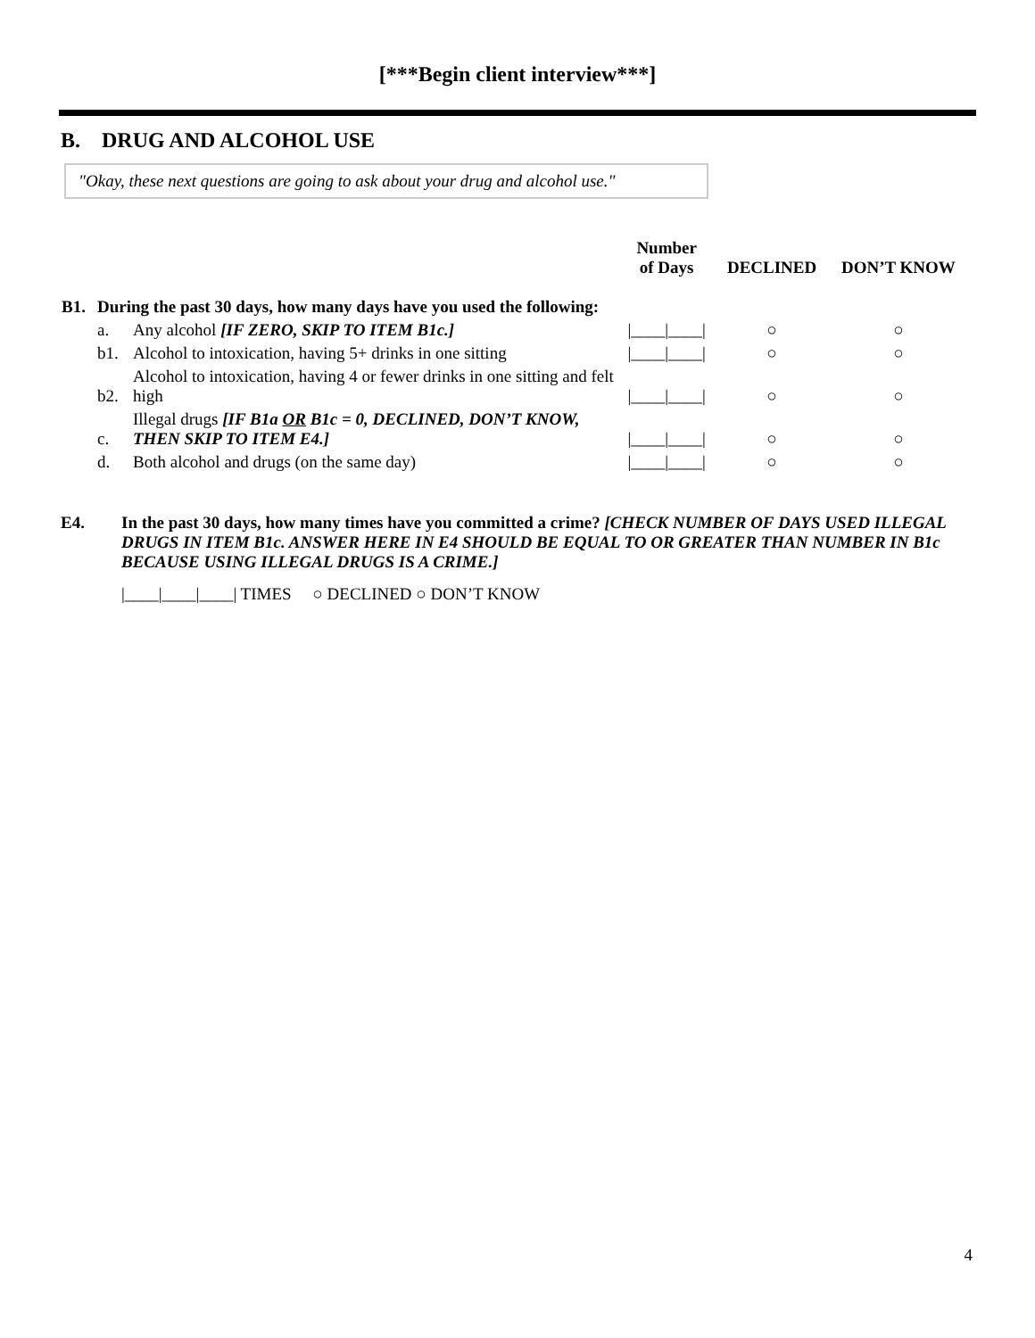[***Begin client interview***]
B. DRUG AND ALCOHOL USE
"Okay, these next questions are going to ask about your drug and alcohol use."
| | | | Number of Days | DECLINED | DON’T KNOW |
| --- | --- | --- | --- | --- | --- |
| B1. | During the past 30 days, how many days have you used the following: | | | | |
| | a. | Any alcohol [IF ZERO, SKIP TO ITEM B1c.] | /____/____/ | ○ | ○ |
| | b1. | Alcohol to intoxication, having 5+ drinks in one sitting | /____/____/ | ○ | ○ |
| | b2. | Alcohol to intoxication, having 4 or fewer drinks in one sitting and felt high | /____/____/ | ○ | ○ |
| | c. | Illegal drugs [IF B1a OR B1c = 0, DECLINED, DON’T KNOW, THEN SKIP TO ITEM E4.] | /____/____/ | ○ | ○ |
| | d. | Both alcohol and drugs (on the same day) | /____/____/ | ○ | ○ |
E4. In the past 30 days, how many times have you committed a crime? [CHECK NUMBER OF DAYS USED ILLEGAL DRUGS IN ITEM B1c. ANSWER HERE IN E4 SHOULD BE EQUAL TO OR GREATER THAN NUMBER IN B1c BECAUSE USING ILLEGAL DRUGS IS A CRIME.]
|____|____|____| TIMES ○ DECLINED ○ DON’T KNOW
4